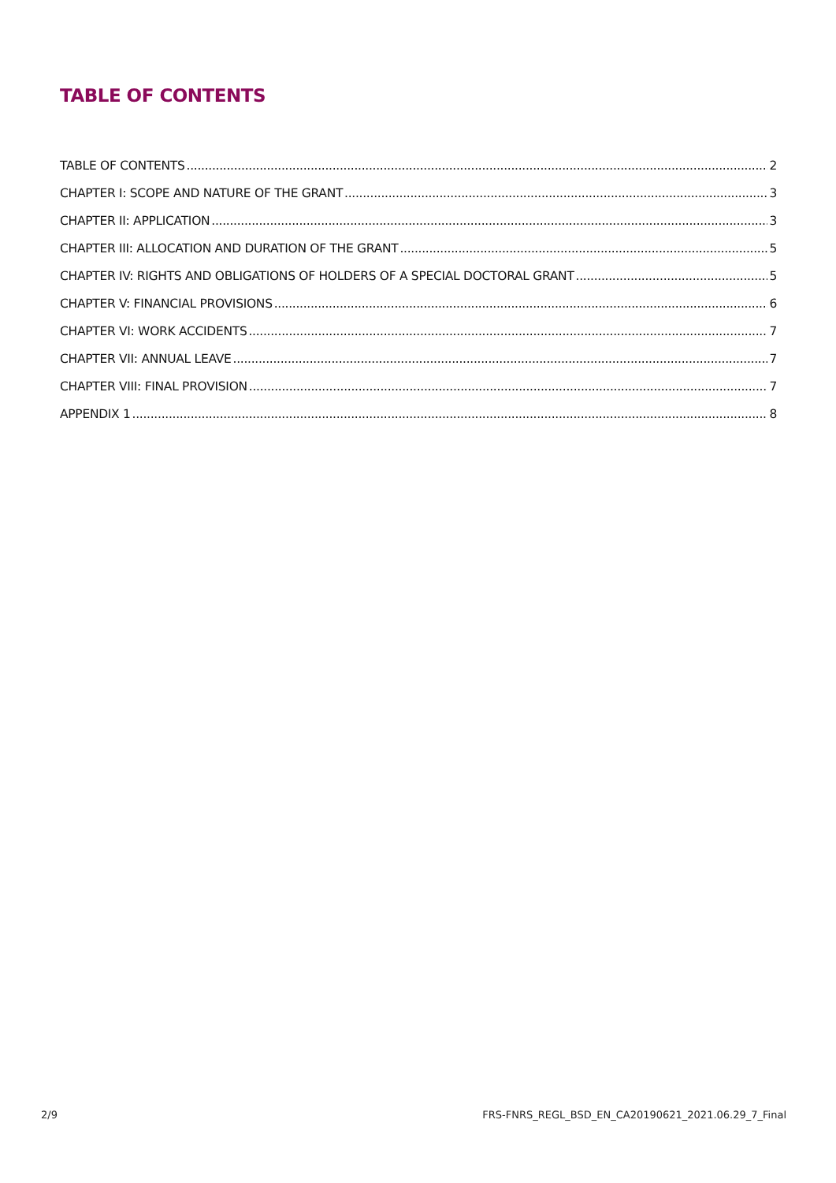TABLE OF CONTENTS
TABLE OF CONTENTS 2
CHAPTER I: SCOPE AND NATURE OF THE GRANT 3
CHAPTER II: APPLICATION 3
CHAPTER III: ALLOCATION AND DURATION OF THE GRANT 5
CHAPTER IV: RIGHTS AND OBLIGATIONS OF HOLDERS OF A SPECIAL DOCTORAL GRANT 5
CHAPTER V: FINANCIAL PROVISIONS 6
CHAPTER VI: WORK ACCIDENTS 7
CHAPTER VII: ANNUAL LEAVE 7
CHAPTER VIII: FINAL PROVISION 7
APPENDIX 1 8
2/9 FRS-FNRS_REGL_BSD_EN_CA20190621_2021.06.29_7_Final